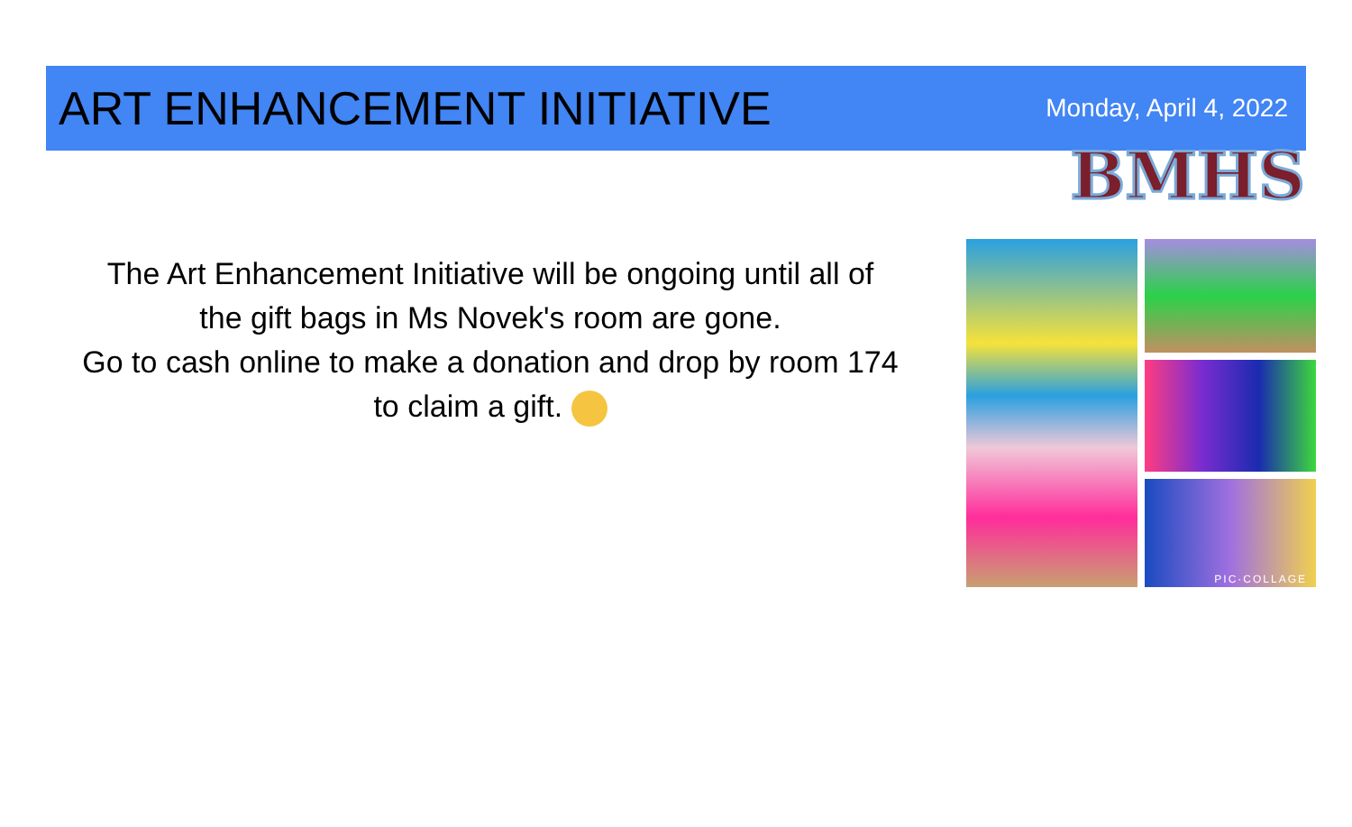ART ENHANCEMENT INITIATIVE
Monday, April 4, 2022
BMHS
The Art Enhancement Initiative will be ongoing until all of
the gift bags in Ms Novek's room are gone.
Go to cash online to make a donation and drop by room 174
to claim a gift.
PIC·COLLAGE